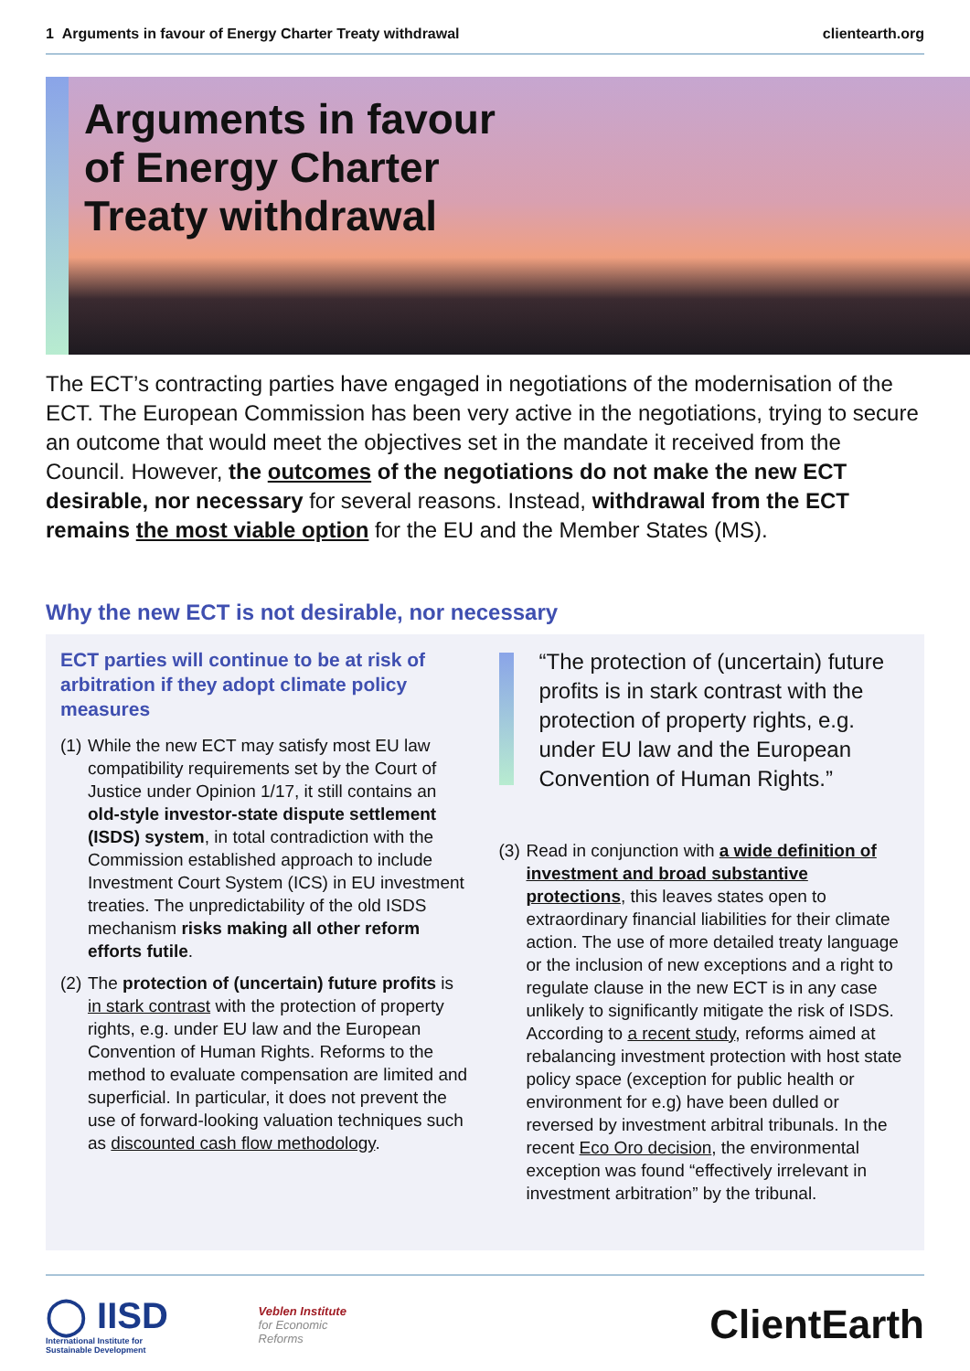1 Arguments in favour of Energy Charter Treaty withdrawal
clientearth.org
Arguments in favour
of Energy Charter
Treaty withdrawal
The ECT’s contracting parties have engaged in negotiations of the modernisation of the ECT. The European Commission has been very active in the negotiations, trying to secure an outcome that would meet the objectives set in the mandate it received from the Council. However, the outcomes of the negotiations do not make the new ECT desirable, nor necessary for several reasons. Instead, withdrawal from the ECT remains the most viable option for the EU and the Member States (MS).
Why the new ECT is not desirable, nor necessary
ECT parties will continue to be at risk of arbitration if they adopt climate policy measures
(1)
While the new ECT may satisfy most EU law compatibility requirements set by the Court of Justice under Opinion 1/17, it still contains an old-style investor-state dispute settlement (ISDS) system, in total contradiction with the Commission established approach to include Investment Court System (ICS) in EU investment treaties. The unpredictability of the old ISDS mechanism risks making all other reform efforts futile.
(2)
The protection of (uncertain) future profits is in stark contrast with the protection of property rights, e.g. under EU law and the European Convention of Human Rights. Reforms to the method to evaluate compensation are limited and superficial. In particular, it does not prevent the use of forward-looking valuation techniques such as discounted cash flow methodology.
“The protection of (uncertain) future profits is in stark contrast with the protection of property rights, e.g. under EU law and the European Convention of Human Rights.”
(3)
Read in conjunction with a wide definition of investment and broad substantive protections, this leaves states open to extraordinary financial liabilities for their climate action. The use of more detailed treaty language or the inclusion of new exceptions and a right to regulate clause in the new ECT is in any case unlikely to significantly mitigate the risk of ISDS. According to a recent study, reforms aimed at rebalancing investment protection with host state policy space (exception for public health or environment for e.g) have been dulled or reversed by investment arbitral tribunals. In the recent Eco Oro decision, the environmental exception was found “effectively irrelevant in investment arbitration” by the tribunal.
◯ IISD
International Institute for
Sustainable Development
Veblen Institute
for Economic
Reforms
ClientEarth